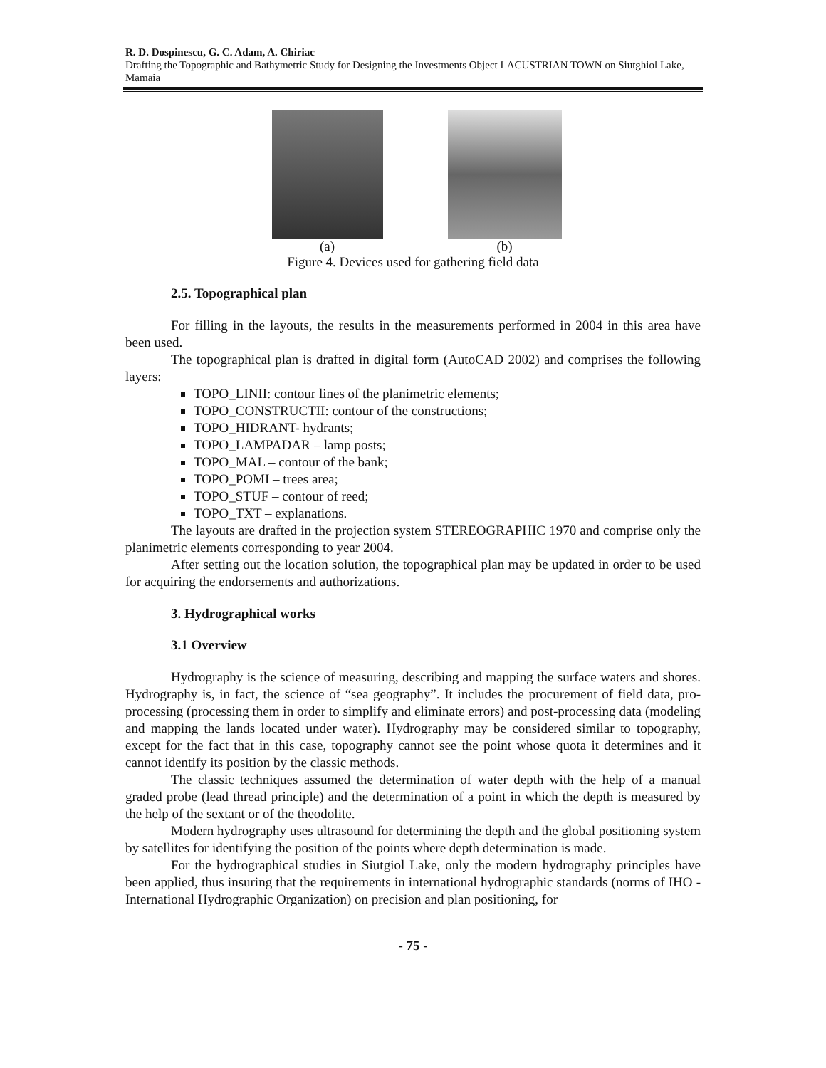R. D. Dospinescu, G. C. Adam, A. Chiriac
Drafting the Topographic and Bathymetric Study for Designing the Investments Object LACUSTRIAN TOWN on Siutghiol Lake, Mamaia
(a) (b)
Figure 4. Devices used for gathering field data
2.5. Topographical plan
For filling in the layouts, the results in the measurements performed in 2004 in this area have been used.
The topographical plan is drafted in digital form (AutoCAD 2002) and comprises the following layers:
TOPO_LINII: contour lines of the planimetric elements;
TOPO_CONSTRUCTII: contour of the constructions;
TOPO_HIDRANT- hydrants;
TOPO_LAMPADAR – lamp posts;
TOPO_MAL – contour of the bank;
TOPO_POMI – trees area;
TOPO_STUF – contour of reed;
TOPO_TXT – explanations.
The layouts are drafted in the projection system STEREOGRAPHIC 1970 and comprise only the planimetric elements corresponding to year 2004.
After setting out the location solution, the topographical plan may be updated in order to be used for acquiring the endorsements and authorizations.
3. Hydrographical works
3.1 Overview
Hydrography is the science of measuring, describing and mapping the surface waters and shores. Hydrography is, in fact, the science of “sea geography”. It includes the procurement of field data, pro-processing (processing them in order to simplify and eliminate errors) and post-processing data (modeling and mapping the lands located under water). Hydrography may be considered similar to topography, except for the fact that in this case, topography cannot see the point whose quota it determines and it cannot identify its position by the classic methods.
The classic techniques assumed the determination of water depth with the help of a manual graded probe (lead thread principle) and the determination of a point in which the depth is measured by the help of the sextant or of the theodolite.
Modern hydrography uses ultrasound for determining the depth and the global positioning system by satellites for identifying the position of the points where depth determination is made.
For the hydrographical studies in Siutgiol Lake, only the modern hydrography principles have been applied, thus insuring that the requirements in international hydrographic standards (norms of IHO - International Hydrographic Organization) on precision and plan positioning, for
- 75 -